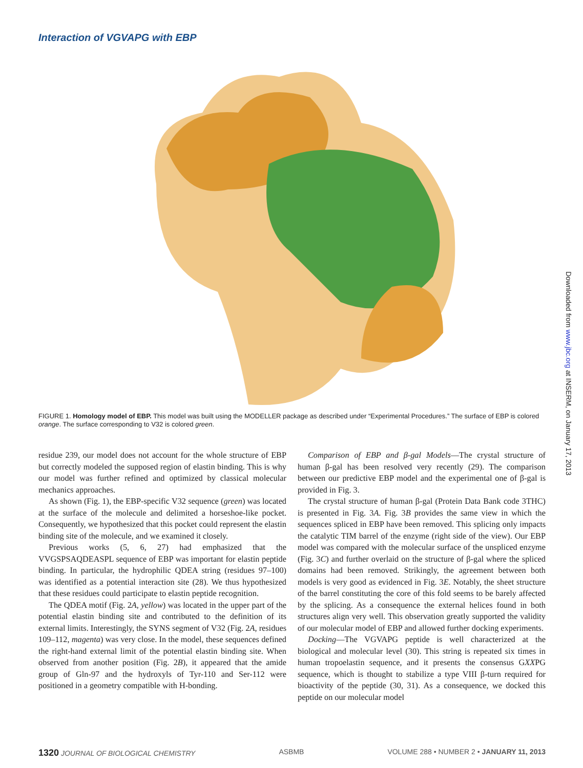Interaction of VGVAPG with EBP
FIGURE 1. Homology model of EBP. This model was built using the MODELLER package as described under “Experimental Procedures.” The surface of EBP is colored orange. The surface corresponding to V32 is colored green.
residue 239, our model does not account for the whole structure of EBP but correctly modeled the supposed region of elastin binding. This is why our model was further refined and optimized by classical molecular mechanics approaches.
As shown (Fig. 1), the EBP-specific V32 sequence (green) was located at the surface of the molecule and delimited a horseshoe-like pocket. Consequently, we hypothesized that this pocket could represent the elastin binding site of the molecule, and we examined it closely.
Previous works (5, 6, 27) had emphasized that the VVGSPSAQDEASPL sequence of EBP was important for elastin peptide binding. In particular, the hydrophilic QDEA string (residues 97–100) was identified as a potential interaction site (28). We thus hypothesized that these residues could participate to elastin peptide recognition.
The QDEA motif (Fig. 2A, yellow) was located in the upper part of the potential elastin binding site and contributed to the definition of its external limits. Interestingly, the SYNS segment of V32 (Fig. 2A, residues 109–112, magenta) was very close. In the model, these sequences defined the right-hand external limit of the potential elastin binding site. When observed from another position (Fig. 2B), it appeared that the amide group of Gln-97 and the hydroxyls of Tyr-110 and Ser-112 were positioned in a geometry compatible with H-bonding.
Comparison of EBP and β-gal Models—The crystal structure of human β-gal has been resolved very recently (29). The comparison between our predictive EBP model and the experimental one of β-gal is provided in Fig. 3.
The crystal structure of human β-gal (Protein Data Bank code 3THC) is presented in Fig. 3A. Fig. 3B provides the same view in which the sequences spliced in EBP have been removed. This splicing only impacts the catalytic TIM barrel of the enzyme (right side of the view). Our EBP model was compared with the molecular surface of the unspliced enzyme (Fig. 3C) and further overlaid on the structure of β-gal where the spliced domains had been removed. Strikingly, the agreement between both models is very good as evidenced in Fig. 3E. Notably, the sheet structure of the barrel constituting the core of this fold seems to be barely affected by the splicing. As a consequence the external helices found in both structures align very well. This observation greatly supported the validity of our molecular model of EBP and allowed further docking experiments.
Docking—The VGVAPG peptide is well characterized at the biological and molecular level (30). This string is repeated six times in human tropoelastin sequence, and it presents the consensus GXXPG sequence, which is thought to stabilize a type VIII β-turn required for bioactivity of the peptide (30, 31). As a consequence, we docked this peptide on our molecular model
1320 JOURNAL OF BIOLOGICAL CHEMISTRY ASBMB VOLUME 288 • NUMBER 2 • JANUARY 11, 2013
Downloaded from www.jbc.org at INSERM, on January 17, 2013